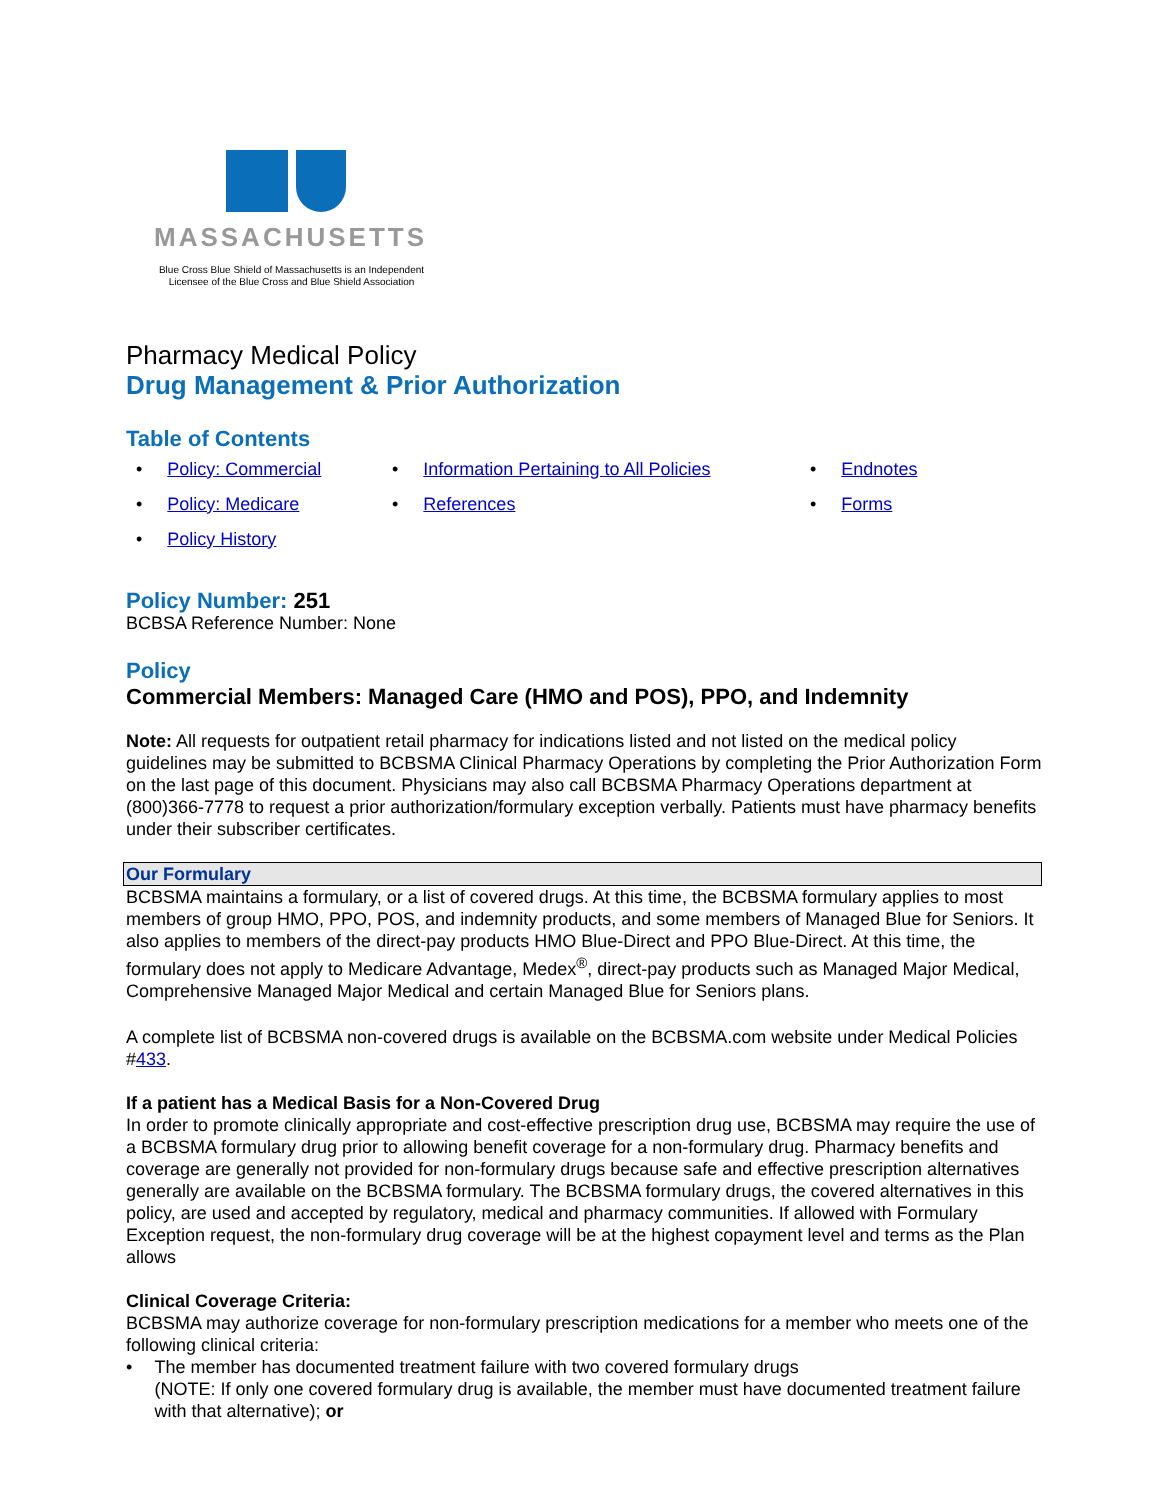MASSACHUSETTS
Blue Cross Blue Shield of Massachusetts is an Independent Licensee of the Blue Cross and Blue Shield Association
Pharmacy Medical Policy
Drug Management & Prior Authorization
Table of Contents
• Policy: Commercial
• Information Pertaining to All Policies
• Endnotes
• Policy: Medicare
• References
• Forms
• Policy History
Policy Number: 251
BCBSA Reference Number: None
Policy
Commercial Members: Managed Care (HMO and POS), PPO, and Indemnity
Note: All requests for outpatient retail pharmacy for indications listed and not listed on the medical policy guidelines may be submitted to BCBSMA Clinical Pharmacy Operations by completing the Prior Authorization Form on the last page of this document. Physicians may also call BCBSMA Pharmacy Operations department at (800)366-7778 to request a prior authorization/formulary exception verbally. Patients must have pharmacy benefits under their subscriber certificates.
Our Formulary
BCBSMA maintains a formulary, or a list of covered drugs. At this time, the BCBSMA formulary applies to most members of group HMO, PPO, POS, and indemnity products, and some members of Managed Blue for Seniors. It also applies to members of the direct-pay products HMO Blue-Direct and PPO Blue-Direct. At this time, the formulary does not apply to Medicare Advantage, Medex<sup>®</sup>, direct-pay products such as Managed Major Medical, Comprehensive Managed Major Medical and certain Managed Blue for Seniors plans.
A complete list of BCBSMA non-covered drugs is available on the BCBSMA.com website under Medical Policies #433.
If a patient has a Medical Basis for a Non-Covered Drug
In order to promote clinically appropriate and cost-effective prescription drug use, BCBSMA may require the use of a BCBSMA formulary drug prior to allowing benefit coverage for a non-formulary drug. Pharmacy benefits and coverage are generally not provided for non-formulary drugs because safe and effective prescription alternatives generally are available on the BCBSMA formulary. The BCBSMA formulary drugs, the covered alternatives in this policy, are used and accepted by regulatory, medical and pharmacy communities. If allowed with Formulary Exception request, the non-formulary drug coverage will be at the highest copayment level and terms as the Plan allows
Clinical Coverage Criteria:
BCBSMA may authorize coverage for non-formulary prescription medications for a member who meets one of the following clinical criteria:
• The member has documented treatment failure with two covered formulary drugs
(NOTE: If only one covered formulary drug is available, the member must have documented treatment failure with that alternative); or